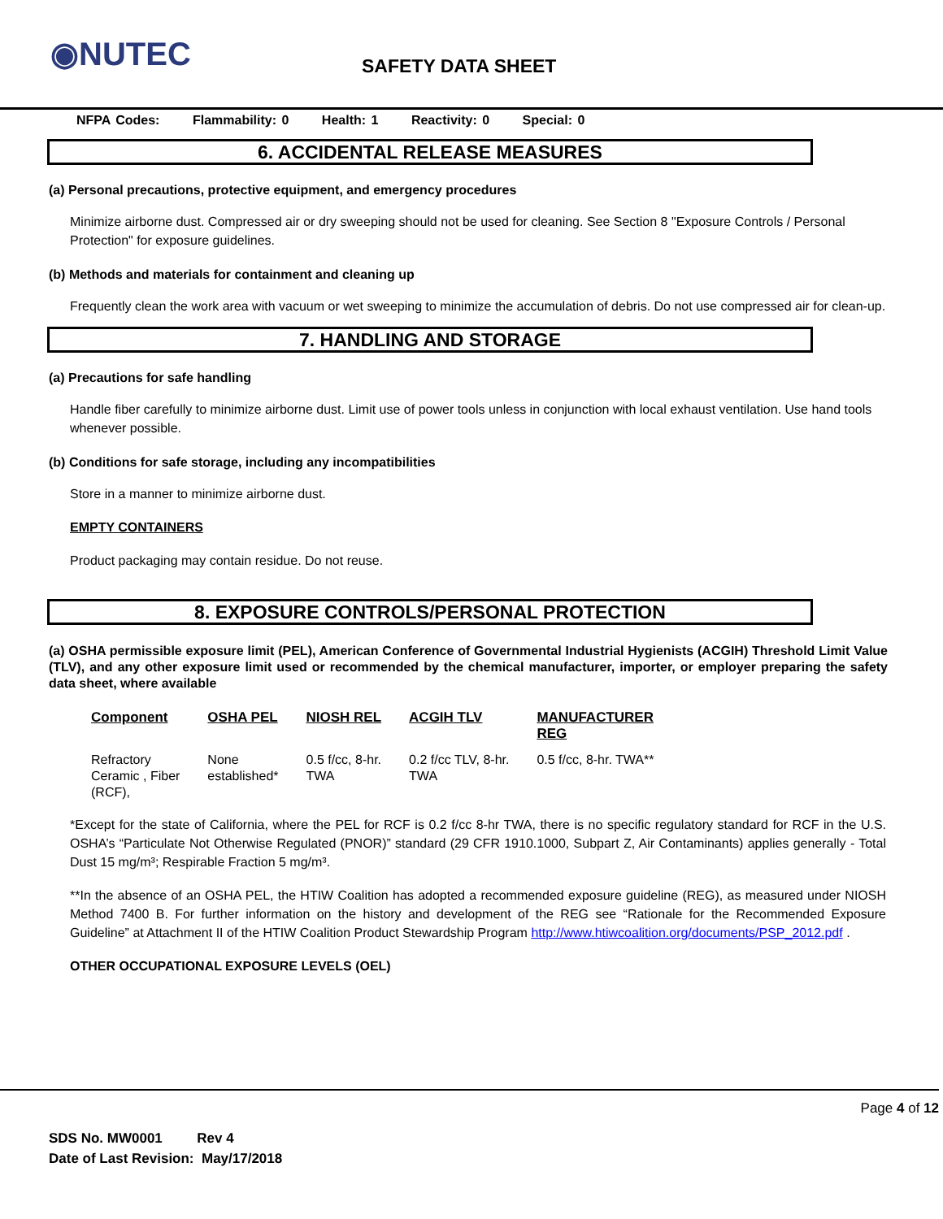◉NUTEC
SAFETY DATA SHEET
NFPA Codes: Flammability: 0 Health: 1 Reactivity: 0 Special: 0
6. ACCIDENTAL RELEASE MEASURES
(a) Personal precautions, protective equipment, and emergency procedures
Minimize airborne dust. Compressed air or dry sweeping should not be used for cleaning. See Section 8 "Exposure Controls / Personal Protection" for exposure guidelines.
(b) Methods and materials for containment and cleaning up
Frequently clean the work area with vacuum or wet sweeping to minimize the accumulation of debris. Do not use compressed air for clean-up.
7. HANDLING AND STORAGE
(a) Precautions for safe handling
Handle fiber carefully to minimize airborne dust. Limit use of power tools unless in conjunction with local exhaust ventilation. Use hand tools whenever possible.
(b) Conditions for safe storage, including any incompatibilities
Store in a manner to minimize airborne dust.
EMPTY CONTAINERS
Product packaging may contain residue. Do not reuse.
8. EXPOSURE CONTROLS/PERSONAL PROTECTION
(a) OSHA permissible exposure limit (PEL), American Conference of Governmental Industrial Hygienists (ACGIH) Threshold Limit Value (TLV), and any other exposure limit used or recommended by the chemical manufacturer, importer, or employer preparing the safety data sheet, where available
| Component | OSHA PEL | NIOSH REL | ACGIH TLV | MANUFACTURER REG |
| --- | --- | --- | --- | --- |
| Refractory Ceramic , Fiber (RCF), | None established* | 0.5 f/cc, 8-hr. TWA | 0.2 f/cc TLV, 8-hr. TWA | 0.5 f/cc, 8-hr. TWA** |
*Except for the state of California, where the PEL for RCF is 0.2 f/cc 8-hr TWA, there is no specific regulatory standard for RCF in the U.S. OSHA’s “Particulate Not Otherwise Regulated (PNOR)” standard (29 CFR 1910.1000, Subpart Z, Air Contaminants) applies generally - Total Dust 15 mg/m³; Respirable Fraction 5 mg/m³.
**In the absence of an OSHA PEL, the HTIW Coalition has adopted a recommended exposure guideline (REG), as measured under NIOSH Method 7400 B. For further information on the history and development of the REG see “Rationale for the Recommended Exposure Guideline” at Attachment II of the HTIW Coalition Product Stewardship Program http://www.htiwcoalition.org/documents/PSP_2012.pdf .
OTHER OCCUPATIONAL EXPOSURE LEVELS (OEL)
Page 4 of 12
SDS No. MW0001 Rev 4
Date of Last Revision: May/17/2018